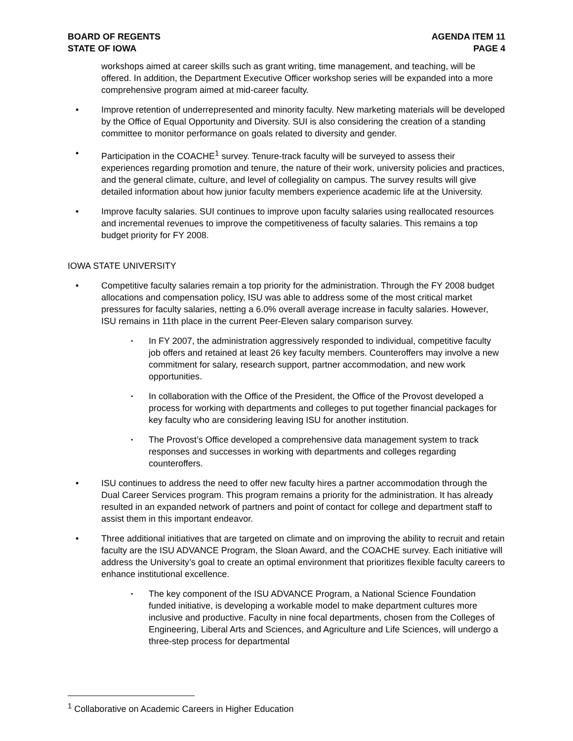BOARD OF REGENTS
STATE OF IOWA
AGENDA ITEM 11
PAGE 4
workshops aimed at career skills such as grant writing, time management, and teaching, will be offered. In addition, the Department Executive Officer workshop series will be expanded into a more comprehensive program aimed at mid-career faculty.
• Improve retention of underrepresented and minority faculty. New marketing materials will be developed by the Office of Equal Opportunity and Diversity. SUI is also considering the creation of a standing committee to monitor performance on goals related to diversity and gender.
• Participation in the COACHE<sup>1</sup> survey. Tenure-track faculty will be surveyed to assess their experiences regarding promotion and tenure, the nature of their work, university policies and practices, and the general climate, culture, and level of collegiality on campus. The survey results will give detailed information about how junior faculty members experience academic life at the University.
• Improve faculty salaries. SUI continues to improve upon faculty salaries using reallocated resources and incremental revenues to improve the competitiveness of faculty salaries. This remains a top budget priority for FY 2008.
IOWA STATE UNIVERSITY
• Competitive faculty salaries remain a top priority for the administration. Through the FY 2008 budget allocations and compensation policy, ISU was able to address some of the most critical market pressures for faculty salaries, netting a 6.0% overall average increase in faculty salaries. However, ISU remains in 11th place in the current Peer-Eleven salary comparison survey.
• In FY 2007, the administration aggressively responded to individual, competitive faculty job offers and retained at least 26 key faculty members. Counteroffers may involve a new commitment for salary, research support, partner accommodation, and new work opportunities.
• In collaboration with the Office of the President, the Office of the Provost developed a process for working with departments and colleges to put together financial packages for key faculty who are considering leaving ISU for another institution.
• The Provost’s Office developed a comprehensive data management system to track responses and successes in working with departments and colleges regarding counteroffers.
• ISU continues to address the need to offer new faculty hires a partner accommodation through the Dual Career Services program. This program remains a priority for the administration. It has already resulted in an expanded network of partners and point of contact for college and department staff to assist them in this important endeavor.
• Three additional initiatives that are targeted on climate and on improving the ability to recruit and retain faculty are the ISU ADVANCE Program, the Sloan Award, and the COACHE survey. Each initiative will address the University’s goal to create an optimal environment that prioritizes flexible faculty careers to enhance institutional excellence.
• The key component of the ISU ADVANCE Program, a National Science Foundation funded initiative, is developing a workable model to make department cultures more inclusive and productive. Faculty in nine focal departments, chosen from the Colleges of Engineering, Liberal Arts and Sciences, and Agriculture and Life Sciences, will undergo a three-step process for departmental
<sup>1</sup> Collaborative on Academic Careers in Higher Education